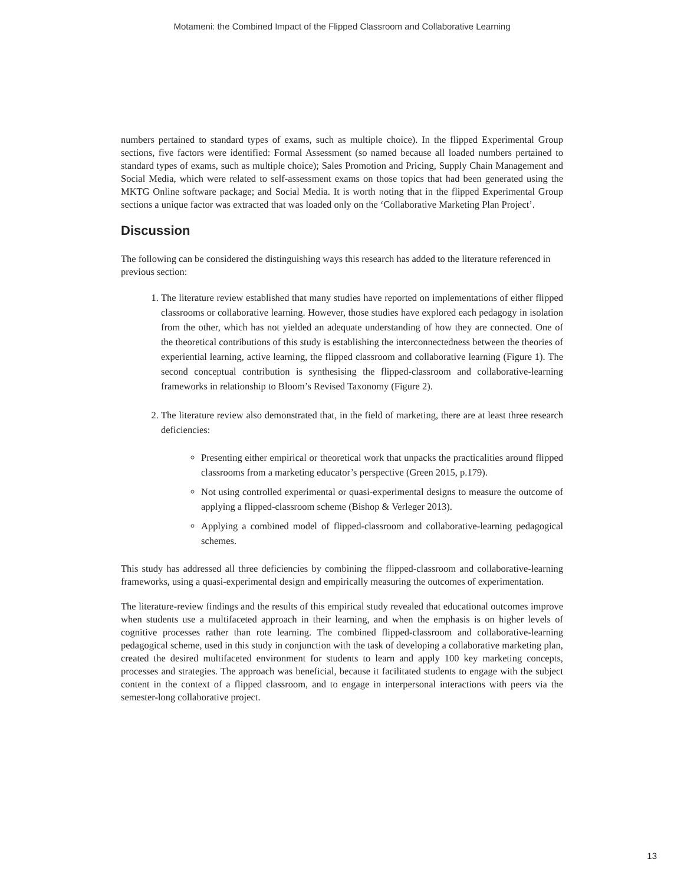Motameni: the Combined Impact of the Flipped Classroom and Collaborative Learning
numbers pertained to standard types of exams, such as multiple choice). In the flipped Experimental Group sections, five factors were identified: Formal Assessment (so named because all loaded numbers pertained to standard types of exams, such as multiple choice); Sales Promotion and Pricing, Supply Chain Management and Social Media, which were related to self-assessment exams on those topics that had been generated using the MKTG Online software package; and Social Media. It is worth noting that in the flipped Experimental Group sections a unique factor was extracted that was loaded only on the ‘Collaborative Marketing Plan Project’.
Discussion
The following can be considered the distinguishing ways this research has added to the literature referenced in previous section:
1. The literature review established that many studies have reported on implementations of either flipped classrooms or collaborative learning. However, those studies have explored each pedagogy in isolation from the other, which has not yielded an adequate understanding of how they are connected. One of the theoretical contributions of this study is establishing the interconnectedness between the theories of experiential learning, active learning, the flipped classroom and collaborative learning (Figure 1). The second conceptual contribution is synthesising the flipped-classroom and collaborative-learning frameworks in relationship to Bloom’s Revised Taxonomy (Figure 2).
2. The literature review also demonstrated that, in the field of marketing, there are at least three research deficiencies:
Presenting either empirical or theoretical work that unpacks the practicalities around flipped classrooms from a marketing educator’s perspective (Green 2015, p.179).
Not using controlled experimental or quasi-experimental designs to measure the outcome of applying a flipped-classroom scheme (Bishop & Verleger 2013).
Applying a combined model of flipped-classroom and collaborative-learning pedagogical schemes.
This study has addressed all three deficiencies by combining the flipped-classroom and collaborative-learning frameworks, using a quasi-experimental design and empirically measuring the outcomes of experimentation.
The literature-review findings and the results of this empirical study revealed that educational outcomes improve when students use a multifaceted approach in their learning, and when the emphasis is on higher levels of cognitive processes rather than rote learning. The combined flipped-classroom and collaborative-learning pedagogical scheme, used in this study in conjunction with the task of developing a collaborative marketing plan, created the desired multifaceted environment for students to learn and apply 100 key marketing concepts, processes and strategies. The approach was beneficial, because it facilitated students to engage with the subject content in the context of a flipped classroom, and to engage in interpersonal interactions with peers via the semester-long collaborative project.
13